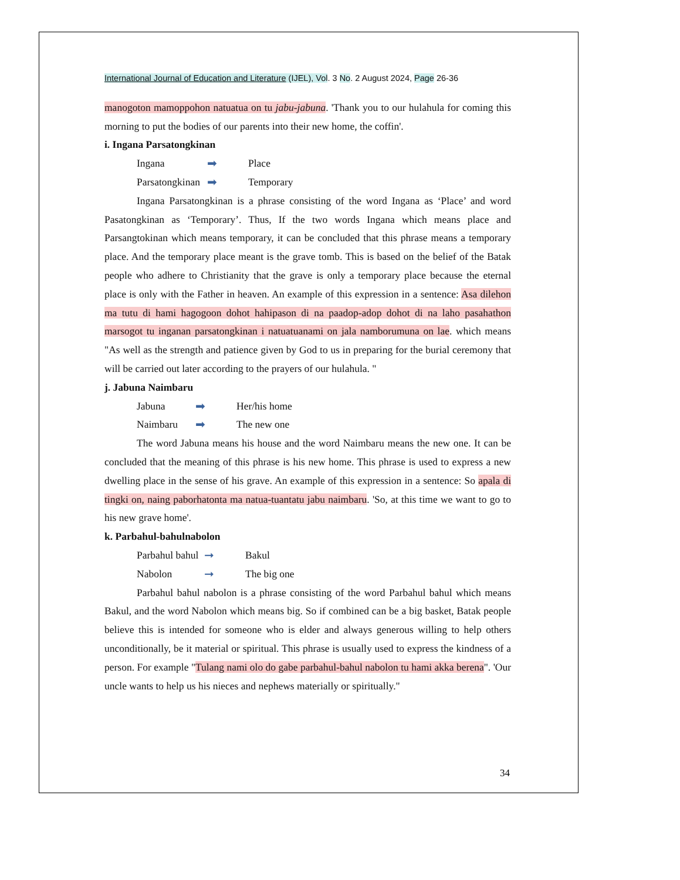International Journal of Education and Literature (IJEL), Vol. 3 No. 2 August 2024, Page 26-36
manogoton mamoppohon natuatua on tu jabu-jabuna. 'Thank you to our hulahula for coming this morning to put the bodies of our parents into their new home, the coffin'.
i. Ingana Parsatongkinan
Ingana ➡ Place
Parsatongkinan ➡ Temporary
Ingana Parsatongkinan is a phrase consisting of the word Ingana as ‘Place’ and word Pasatongkinan as ‘Temporary’. Thus, If the two words Ingana which means place and Parsangtokinan which means temporary, it can be concluded that this phrase means a temporary place. And the temporary place meant is the grave tomb. This is based on the belief of the Batak people who adhere to Christianity that the grave is only a temporary place because the eternal place is only with the Father in heaven. An example of this expression in a sentence: Asa dilehon ma tutu di hami hagogoon dohot hahipason di na paadop-adop dohot di na laho pasahathon marsogot tu inganan parsatongkinan i natuatuanami on jala namborumuna on lae. which means "As well as the strength and patience given by God to us in preparing for the burial ceremony that will be carried out later according to the prayers of our hulahula. "
j. Jabuna Naimbaru
Jabuna ➡ Her/his home
Naimbaru ➡ The new one
The word Jabuna means his house and the word Naimbaru means the new one. It can be concluded that the meaning of this phrase is his new home. This phrase is used to express a new dwelling place in the sense of his grave. An example of this expression in a sentence: So apala di tingki on, naing paborhatonta ma natua-tuantatu jabu naimbaru. 'So, at this time we want to go to his new grave home'.
k. Parbahul-bahulnabolon
Parbahul bahul ➞ Bakul
Nabolon ➞ The big one
Parbahul bahul nabolon is a phrase consisting of the word Parbahul bahul which means Bakul, and the word Nabolon which means big. So if combined can be a big basket, Batak people believe this is intended for someone who is elder and always generous willing to help others unconditionally, be it material or spiritual. This phrase is usually used to express the kindness of a person. For example "Tulang nami olo do gabe parbahul-bahul nabolon tu hami akka berena". 'Our uncle wants to help us his nieces and nephews materially or spiritually."
34